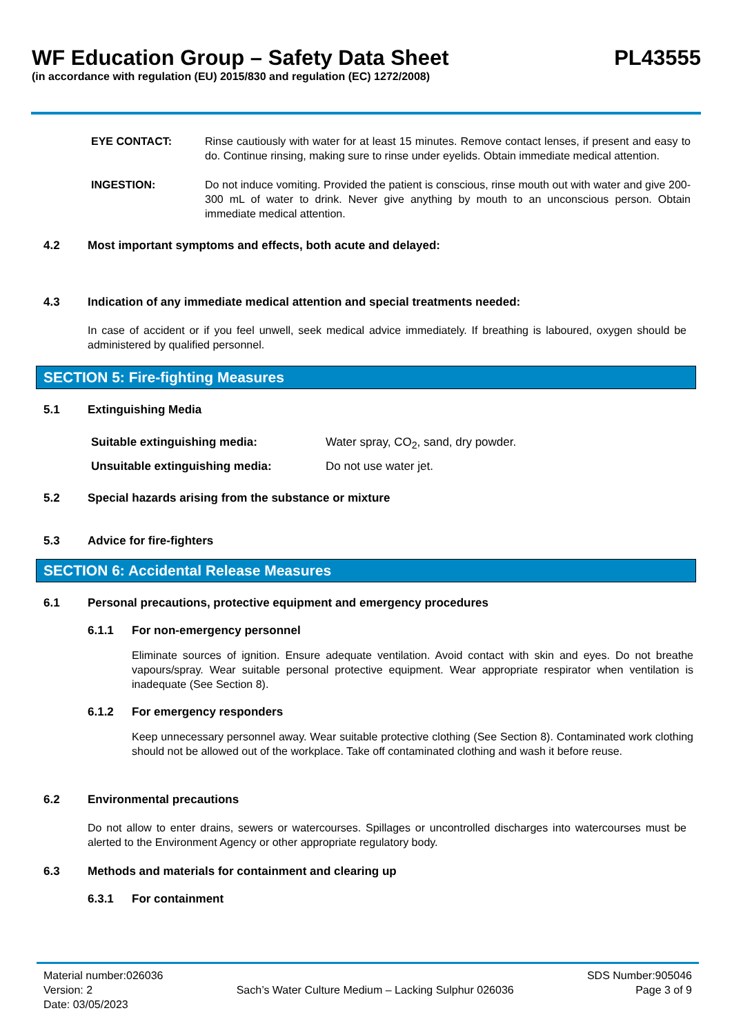WF Education Group – Safety Data Sheet
PL43555
(in accordance with regulation (EU) 2015/830 and regulation (EC) 1272/2008)
EYE CONTACT: Rinse cautiously with water for at least 15 minutes. Remove contact lenses, if present and easy to do. Continue rinsing, making sure to rinse under eyelids. Obtain immediate medical attention.
INGESTION: Do not induce vomiting. Provided the patient is conscious, rinse mouth out with water and give 200-300 mL of water to drink. Never give anything by mouth to an unconscious person. Obtain immediate medical attention.
4.2 Most important symptoms and effects, both acute and delayed:
4.3 Indication of any immediate medical attention and special treatments needed:
In case of accident or if you feel unwell, seek medical advice immediately. If breathing is laboured, oxygen should be administered by qualified personnel.
SECTION 5: Fire-fighting Measures
5.1 Extinguishing Media
Suitable extinguishing media: Water spray, CO<sub>2</sub>, sand, dry powder.
Unsuitable extinguishing media: Do not use water jet.
5.2 Special hazards arising from the substance or mixture
5.3 Advice for fire-fighters
SECTION 6: Accidental Release Measures
6.1 Personal precautions, protective equipment and emergency procedures
6.1.1 For non-emergency personnel
Eliminate sources of ignition. Ensure adequate ventilation. Avoid contact with skin and eyes. Do not breathe vapours/spray. Wear suitable personal protective equipment. Wear appropriate respirator when ventilation is inadequate (See Section 8).
6.1.2 For emergency responders
Keep unnecessary personnel away. Wear suitable protective clothing (See Section 8). Contaminated work clothing should not be allowed out of the workplace. Take off contaminated clothing and wash it before reuse.
6.2 Environmental precautions
Do not allow to enter drains, sewers or watercourses. Spillages or uncontrolled discharges into watercourses must be alerted to the Environment Agency or other appropriate regulatory body.
6.3 Methods and materials for containment and clearing up
6.3.1 For containment
Material number:026036
Version: 2
Date: 03/05/2023
Sach’s Water Culture Medium – Lacking Sulphur 026036
SDS Number:905046
Page 3 of 9